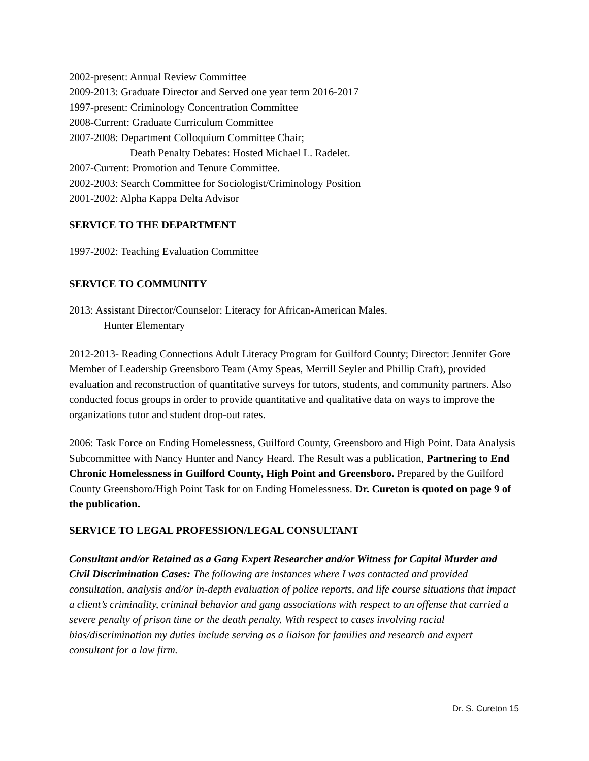2002-present: Annual Review Committee
2009-2013: Graduate Director and Served one year term 2016-2017
1997-present: Criminology Concentration Committee
2008-Current: Graduate Curriculum Committee
2007-2008: Department Colloquium Committee Chair;
Death Penalty Debates: Hosted Michael L. Radelet.
2007-Current: Promotion and Tenure Committee.
2002-2003: Search Committee for Sociologist/Criminology Position
2001-2002: Alpha Kappa Delta Advisor
SERVICE TO THE DEPARTMENT
1997-2002: Teaching Evaluation Committee
SERVICE TO COMMUNITY
2013: Assistant Director/Counselor: Literacy for African-American Males.
Hunter Elementary
2012-2013- Reading Connections Adult Literacy Program for Guilford County; Director: Jennifer Gore Member of Leadership Greensboro Team (Amy Speas, Merrill Seyler and Phillip Craft), provided evaluation and reconstruction of quantitative surveys for tutors, students, and community partners. Also conducted focus groups in order to provide quantitative and qualitative data on ways to improve the organizations tutor and student drop-out rates.
2006: Task Force on Ending Homelessness, Guilford County, Greensboro and High Point. Data Analysis Subcommittee with Nancy Hunter and Nancy Heard. The Result was a publication, Partnering to End Chronic Homelessness in Guilford County, High Point and Greensboro. Prepared by the Guilford County Greensboro/High Point Task for on Ending Homelessness. Dr. Cureton is quoted on page 9 of the publication.
SERVICE TO LEGAL PROFESSION/LEGAL CONSULTANT
Consultant and/or Retained as a Gang Expert Researcher and/or Witness for Capital Murder and Civil Discrimination Cases: The following are instances where I was contacted and provided consultation, analysis and/or in-depth evaluation of police reports, and life course situations that impact a client’s criminality, criminal behavior and gang associations with respect to an offense that carried a severe penalty of prison time or the death penalty. With respect to cases involving racial bias/discrimination my duties include serving as a liaison for families and research and expert consultant for a law firm.
Dr. S. Cureton 15